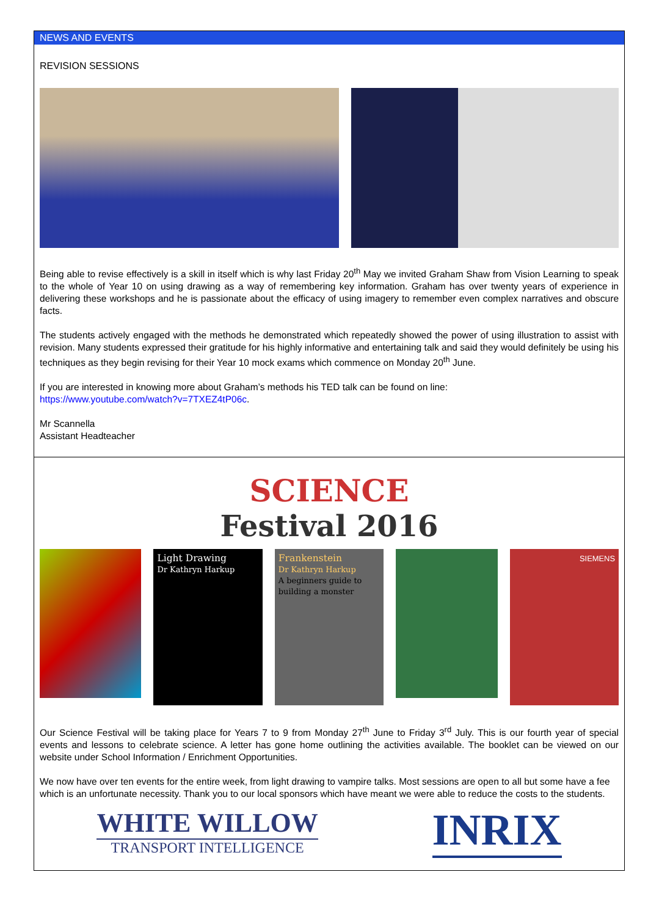NEWS AND EVENTS
REVISION SESSIONS
Being able to revise effectively is a skill in itself which is why last Friday 20<sup>th</sup> May we invited Graham Shaw from Vision Learning to speak to the whole of Year 10 on using drawing as a way of remembering key information. Graham has over twenty years of experience in delivering these workshops and he is passionate about the efficacy of using imagery to remember even complex narratives and obscure facts.
The students actively engaged with the methods he demonstrated which repeatedly showed the power of using illustration to assist with revision. Many students expressed their gratitude for his highly informative and entertaining talk and said they would definitely be using his techniques as they begin revising for their Year 10 mock exams which commence on Monday 20<sup>th</sup> June.
If you are interested in knowing more about Graham’s methods his TED talk can be found on line:
https://www.youtube.com/watch?v=7TXEZ4tP06c.
Mr Scannella
Assistant Headteacher
SCIENCE
Festival 2016
Light Drawing
Dr Kathryn Harkup
Frankenstein
Dr Kathryn Harkup
A beginners guide to building a monster
SIEMENS
Our Science Festival will be taking place for Years 7 to 9 from Monday 27<sup>th</sup> June to Friday 3<sup>rd</sup> July. This is our fourth year of special events and lessons to celebrate science. A letter has gone home outlining the activities available. The booklet can be viewed on our website under School Information / Enrichment Opportunities.
We now have over ten events for the entire week, from light drawing to vampire talks. Most sessions are open to all but some have a fee which is an unfortunate necessity. Thank you to our local sponsors which have meant we were able to reduce the costs to the students.
WHITE WILLOW
TRANSPORT INTELLIGENCE
INRIX